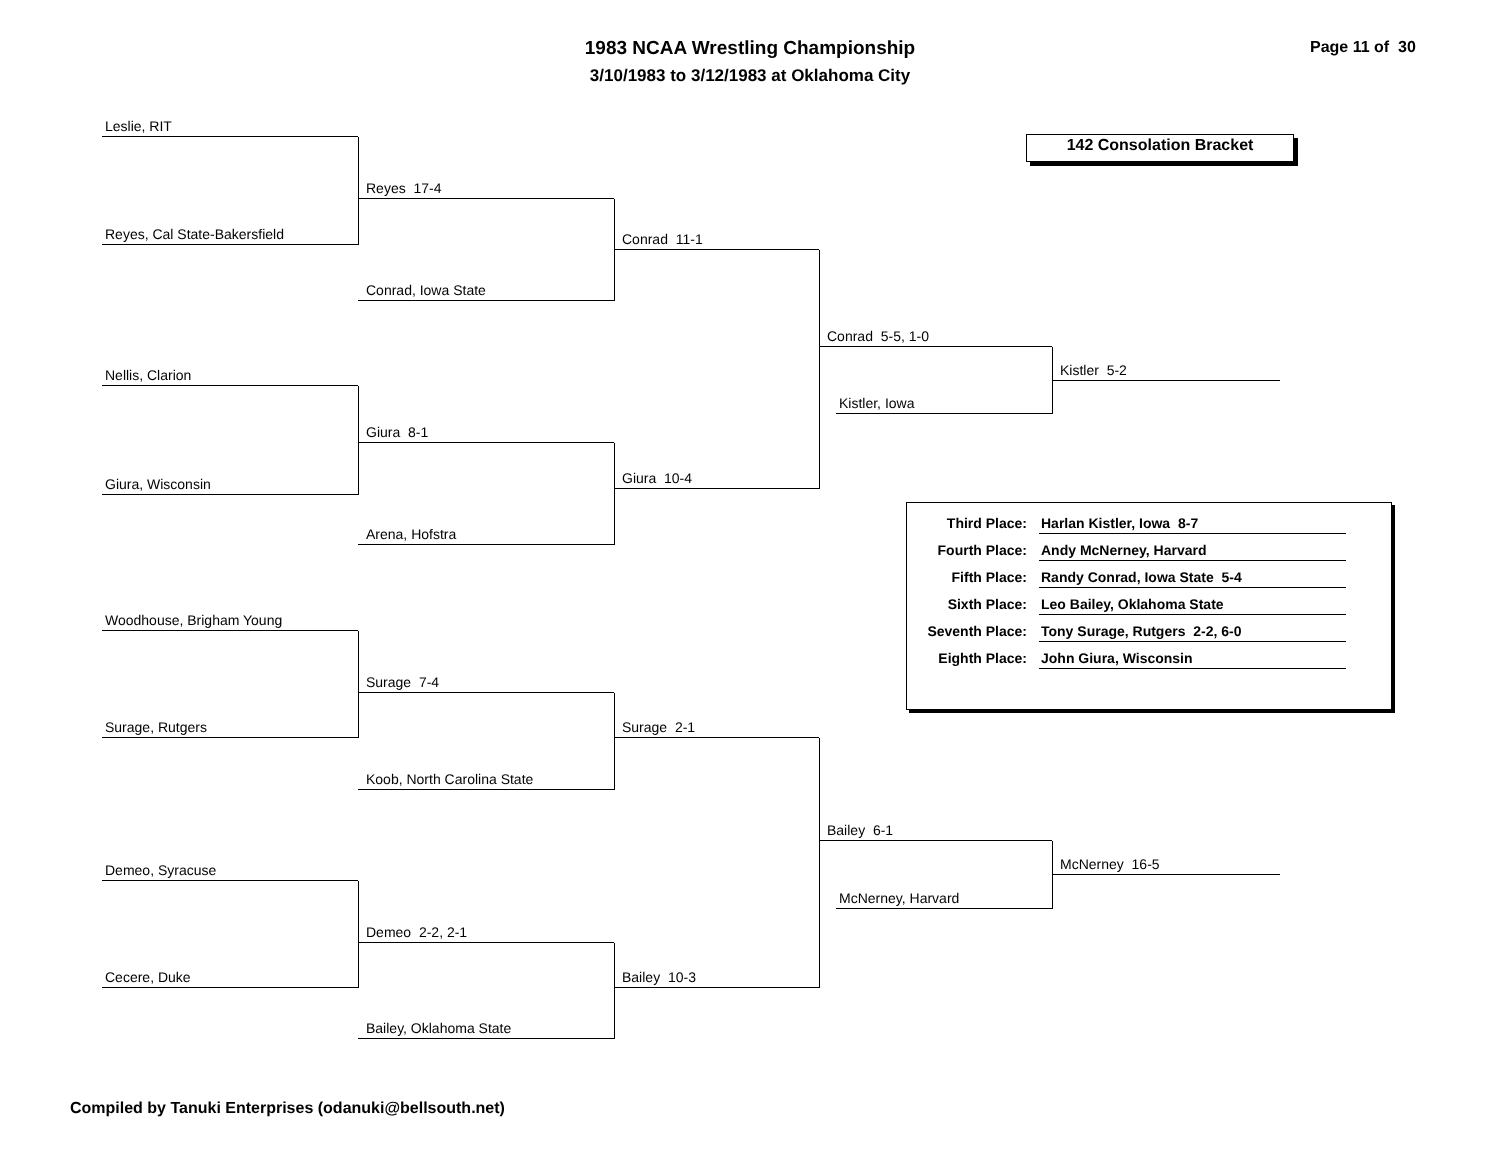1983 NCAA Wrestling Championship
3/10/1983 to 3/12/1983 at Oklahoma City
Page 11 of 30
Leslie, RIT
Reyes, Cal State-Bakersfield
Nellis, Clarion
Giura, Wisconsin
Woodhouse, Brigham Young
Surage, Rutgers
Demeo, Syracuse
Cecere, Duke
Reyes 17-4
Conrad, Iowa State
Giura 8-1
Arena, Hofstra
Surage 7-4
Koob, North Carolina State
Demeo 2-2, 2-1
Bailey, Oklahoma State
Conrad 11-1
Giura 10-4
Surage 2-1
Bailey 10-3
Conrad 5-5, 1-0
Kistler, Iowa
Bailey 6-1
McNerney, Harvard
142 Consolation Bracket
Kistler 5-2
| Third Place: | Harlan Kistler, Iowa 8-7 |
| Fourth Place: | Andy McNerney, Harvard |
| Fifth Place: | Randy Conrad, Iowa State 5-4 |
| Sixth Place: | Leo Bailey, Oklahoma State |
| Seventh Place: | Tony Surage, Rutgers 2-2, 6-0 |
| Eighth Place: | John Giura, Wisconsin |
McNerney 16-5
Compiled by Tanuki Enterprises (odanuki@bellsouth.net)